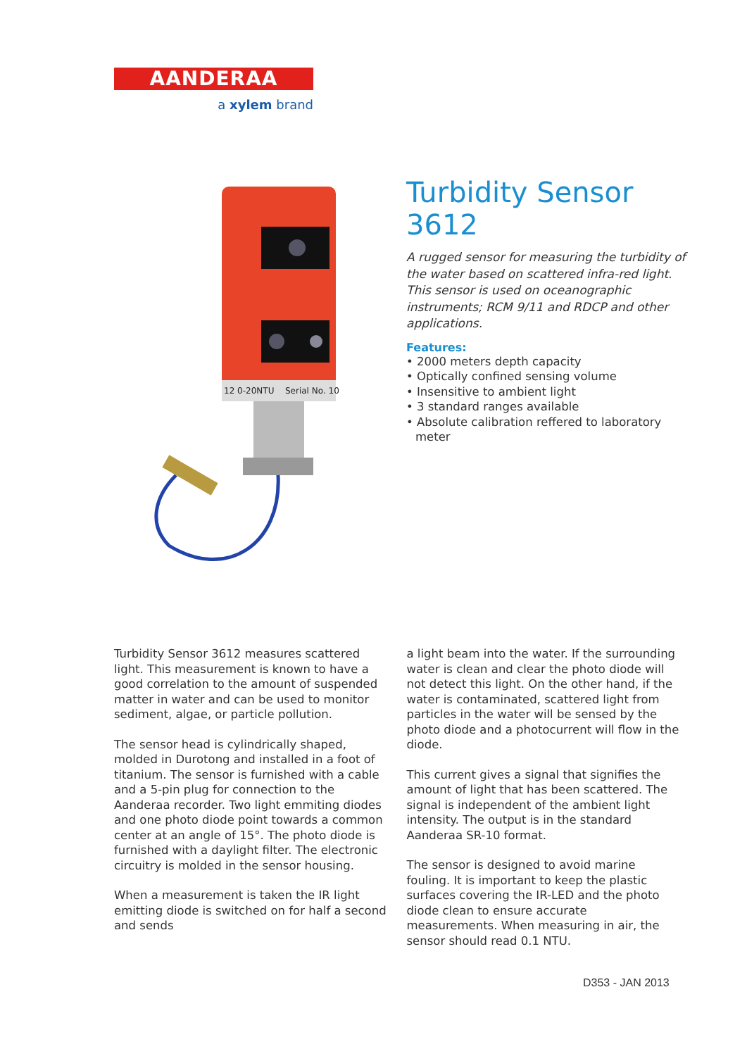AANDERAA
a xylem brand
12 0-20NTU
Serial No. 10
Turbidity Sensor 3612
A rugged sensor for measuring the turbidity of the water based on scattered infra-red light. This sensor is used on oceanographic instruments; RCM 9/11 and RDCP and other applications.
Features:
• 2000 meters depth capacity
• Optically confined sensing volume
• Insensitive to ambient light
• 3 standard ranges available
• Absolute calibration reffered to laboratory meter
Turbidity Sensor 3612 measures scattered light. This measurement is known to have a good correlation to the amount of suspended matter in water and can be used to monitor sediment, algae, or particle pollution.
The sensor head is cylindrically shaped, molded in Durotong and installed in a foot of titanium. The sensor is furnished with a cable and a 5-pin plug for connection to the Aanderaa recorder. Two light emmiting diodes and one photo diode point towards a common center at an angle of 15°. The photo diode is furnished with a daylight filter. The electronic circuitry is molded in the sensor housing.
When a measurement is taken the IR light emitting diode is switched on for half a second and sends
a light beam into the water. If the surrounding water is clean and clear the photo diode will not detect this light. On the other hand, if the water is contaminated, scattered light from particles in the water will be sensed by the photo diode and a photocurrent will flow in the diode.
This current gives a signal that signifies the amount of light that has been scattered. The signal is independent of the ambient light intensity. The output is in the standard Aanderaa SR-10 format.
The sensor is designed to avoid marine fouling. It is important to keep the plastic surfaces covering the IR-LED and the photo diode clean to ensure accurate measurements. When measuring in air, the sensor should read 0.1 NTU.
D353 - JAN 2013